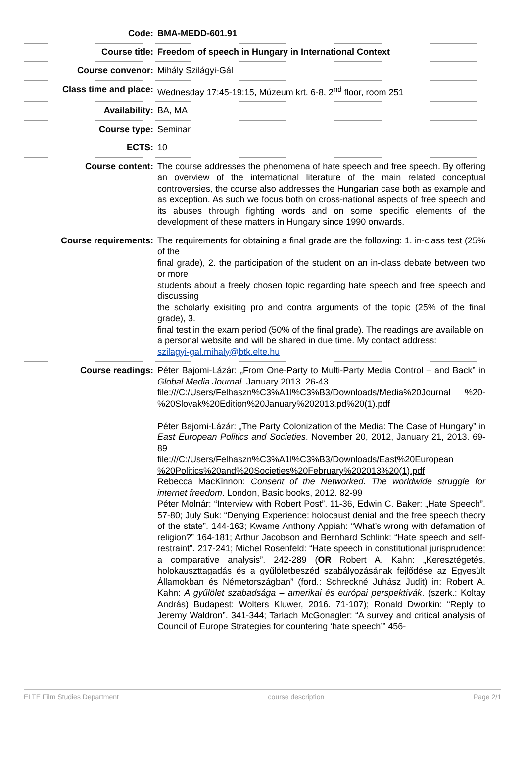| Code: | BMA-MEDD-601.91 |
| Course title: | Freedom of speech in Hungary in International Context |
| Course convenor: | Mihály Szilágyi-Gál |
| Class time and place: | Wednesday 17:45-19:15, Múzeum krt. 6-8, 2<sup>nd</sup> floor, room 251 |
| Availability: | BA, MA |
| Course type: | Seminar |
| ECTS: | 10 |
| Course content: | The course addresses the phenomena of hate speech and free speech. By offering an overview of the international literature of the main related conceptual controversies, the course also addresses the Hungarian case both as example and as exception. As such we focus both on cross-national aspects of free speech and its abuses through fighting words and on some specific elements of the development of these matters in Hungary since 1990 onwards. |
| Course requirements: | The requirements for obtaining a final grade are the following: 1. in-class test (25% of the final grade), 2. the participation of the student on an in-class debate between two or more students about a freely chosen topic regarding hate speech and free speech and discussing the scholarly exisiting pro and contra arguments of the topic (25% of the final grade), 3. final test in the exam period (50% of the final grade). The readings are available on a personal website and will be shared in due time. My contact address: szilagyi-gal.mihaly@btk.elte.hu |
| Course readings: | Péter Bajomi-Lázár: „From One-Party to Multi-Party Media Control – and Back” in Global Media Journal . January 2013. 26-43 file:///C:/Users/Felhaszn%C3%A1l%C3%B3/Downloads/Media%20Journal %20-%20Slovak%20Edition%20January%202013.pd%20(1).pdf Péter Bajomi-Lázár: „The Party Colonization of the Media: The Case of Hungary” in East European Politics and Societies . November 20, 2012, January 21, 2013. 69-89 file:///C:/Users/Felhaszn%C3%A1l%C3%B3/Downloads/East%20European %20Politics%20and%20Societies%20February%202013%20(1).pdf Rebecca MacKinnon: Consent of the Networked. The worldwide struggle for internet freedom . London, Basic books, 2012. 82-99 Péter Molnár: “Interview with Robert Post”. 11-36, Edwin C. Baker: „Hate Speech”. 57-80; July Suk: “Denying Experience: holocaust denial and the free speech theory of the state”. 144-163; Kwame Anthony Appiah: “What’s wrong with defamation of religion?” 164-181; Arthur Jacobson and Bernhard Schlink: “Hate speech and self-restraint”. 217-241; Michel Rosenfeld: “Hate speech in constitutional jurisprudence: a comparative analysis”. 242-289 ( OR Robert A. Kahn: „Keresztégetés, holokauszttagadás és a gyűlöletbeszéd szabályozásának fejlődése az Egyesült Államokban és Németországban” (ford.: Schreckné Juhász Judit) in: Robert A. Kahn: A gyűlölet szabadsága – amerikai és európai perspektívák . (szerk.: Koltay András) Budapest: Wolters Kluwer, 2016. 71-107); Ronald Dworkin: “Reply to Jeremy Waldron”. 341-344; Tarlach McGonagler: “A survey and critical analysis of Council of Europe Strategies for countering ‘hate speech’” 456- |
ELTE Film Studies Department course description Page 2/1